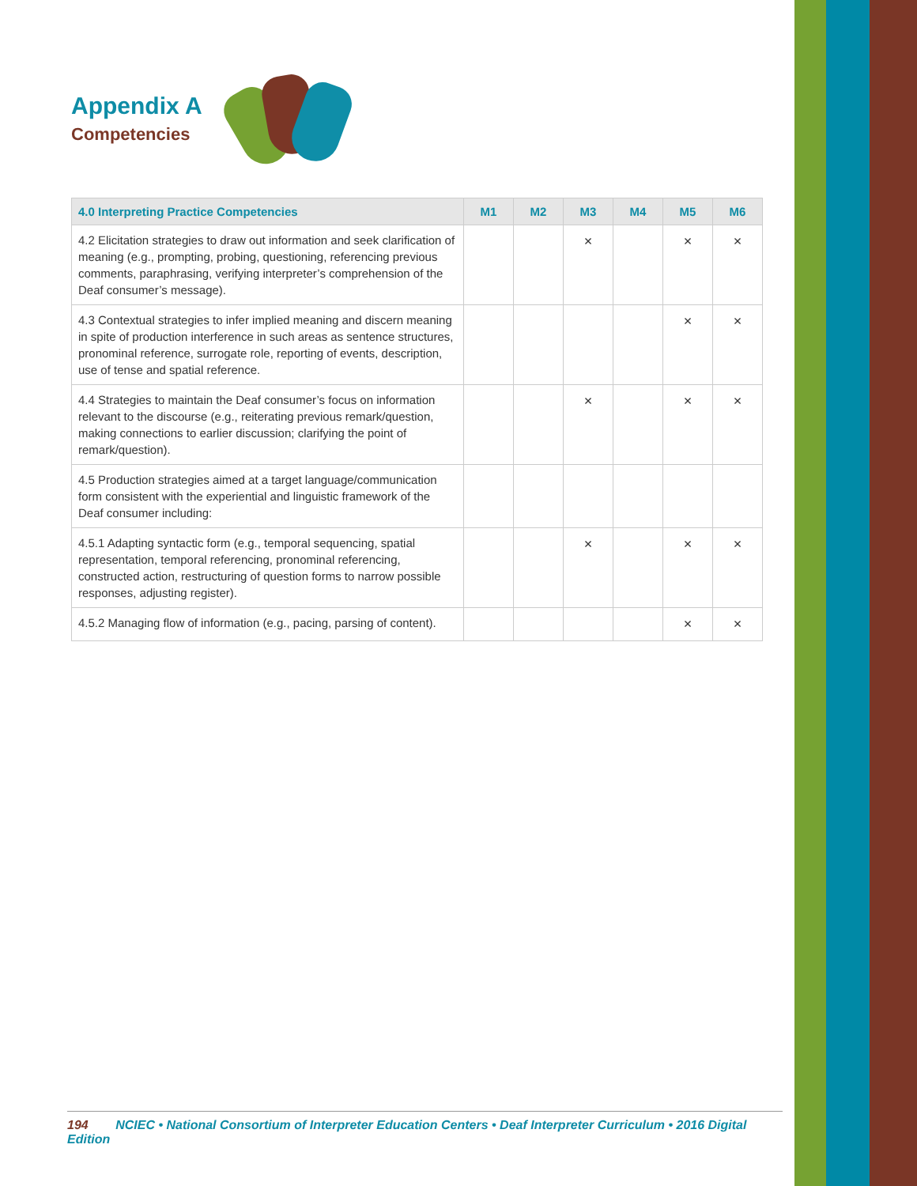Appendix A
Competencies
| 4.0 Interpreting Practice Competencies | M1 | M2 | M3 | M4 | M5 | M6 |
| --- | --- | --- | --- | --- | --- | --- |
| 4.2 Elicitation strategies to draw out information and seek clarification of meaning (e.g., prompting, probing, questioning, referencing previous comments, paraphrasing, verifying interpreter’s comprehension of the Deaf consumer’s message). | | | × | | × | × |
| 4.3 Contextual strategies to infer implied meaning and discern meaning in spite of production interference in such areas as sentence structures, pronominal reference, surrogate role, reporting of events, description, use of tense and spatial reference. | | | | | × | × |
| 4.4 Strategies to maintain the Deaf consumer’s focus on information relevant to the discourse (e.g., reiterating previous remark/question, making connections to earlier discussion; clarifying the point of remark/question). | | | × | | × | × |
| 4.5 Production strategies aimed at a target language/communication form consistent with the experiential and linguistic framework of the Deaf consumer including: | | | | | | |
| 4.5.1 Adapting syntactic form (e.g., temporal sequencing, spatial representation, temporal referencing, pronominal referencing, constructed action, restructuring of question forms to narrow possible responses, adjusting register). | | | × | | × | × |
| 4.5.2 Managing flow of information (e.g., pacing, parsing of content). | | | | | × | × |
194 NCIEC • National Consortium of Interpreter Education Centers • Deaf Interpreter Curriculum • 2016 Digital Edition